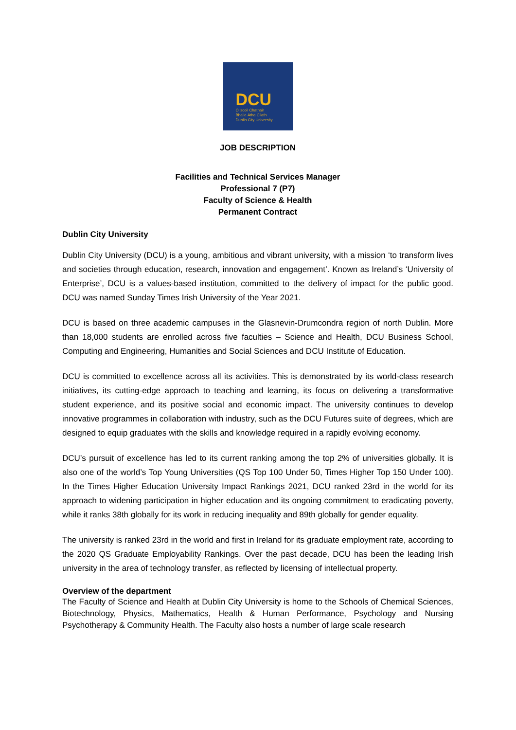DCU
Ollscoil Chathair
Bhaile Átha Cliath
Dublin City University
JOB DESCRIPTION
Facilities and Technical Services Manager
Professional 7 (P7)
Faculty of Science & Health
Permanent Contract
Dublin City University
Dublin City University (DCU) is a young, ambitious and vibrant university, with a mission ‘to transform lives and societies through education, research, innovation and engagement’. Known as Ireland’s ‘University of Enterprise’, DCU is a values-based institution, committed to the delivery of impact for the public good. DCU was named Sunday Times Irish University of the Year 2021.
DCU is based on three academic campuses in the Glasnevin-Drumcondra region of north Dublin. More than 18,000 students are enrolled across five faculties – Science and Health, DCU Business School, Computing and Engineering, Humanities and Social Sciences and DCU Institute of Education.
DCU is committed to excellence across all its activities. This is demonstrated by its world-class research initiatives, its cutting-edge approach to teaching and learning, its focus on delivering a transformative student experience, and its positive social and economic impact. The university continues to develop innovative programmes in collaboration with industry, such as the DCU Futures suite of degrees, which are designed to equip graduates with the skills and knowledge required in a rapidly evolving economy.
DCU’s pursuit of excellence has led to its current ranking among the top 2% of universities globally. It is also one of the world’s Top Young Universities (QS Top 100 Under 50, Times Higher Top 150 Under 100). In the Times Higher Education University Impact Rankings 2021, DCU ranked 23rd in the world for its approach to widening participation in higher education and its ongoing commitment to eradicating poverty, while it ranks 38th globally for its work in reducing inequality and 89th globally for gender equality.
The university is ranked 23rd in the world and first in Ireland for its graduate employment rate, according to the 2020 QS Graduate Employability Rankings. Over the past decade, DCU has been the leading Irish university in the area of technology transfer, as reflected by licensing of intellectual property.
Overview of the department
The Faculty of Science and Health at Dublin City University is home to the Schools of Chemical Sciences, Biotechnology, Physics, Mathematics, Health & Human Performance, Psychology and Nursing Psychotherapy & Community Health. The Faculty also hosts a number of large scale research